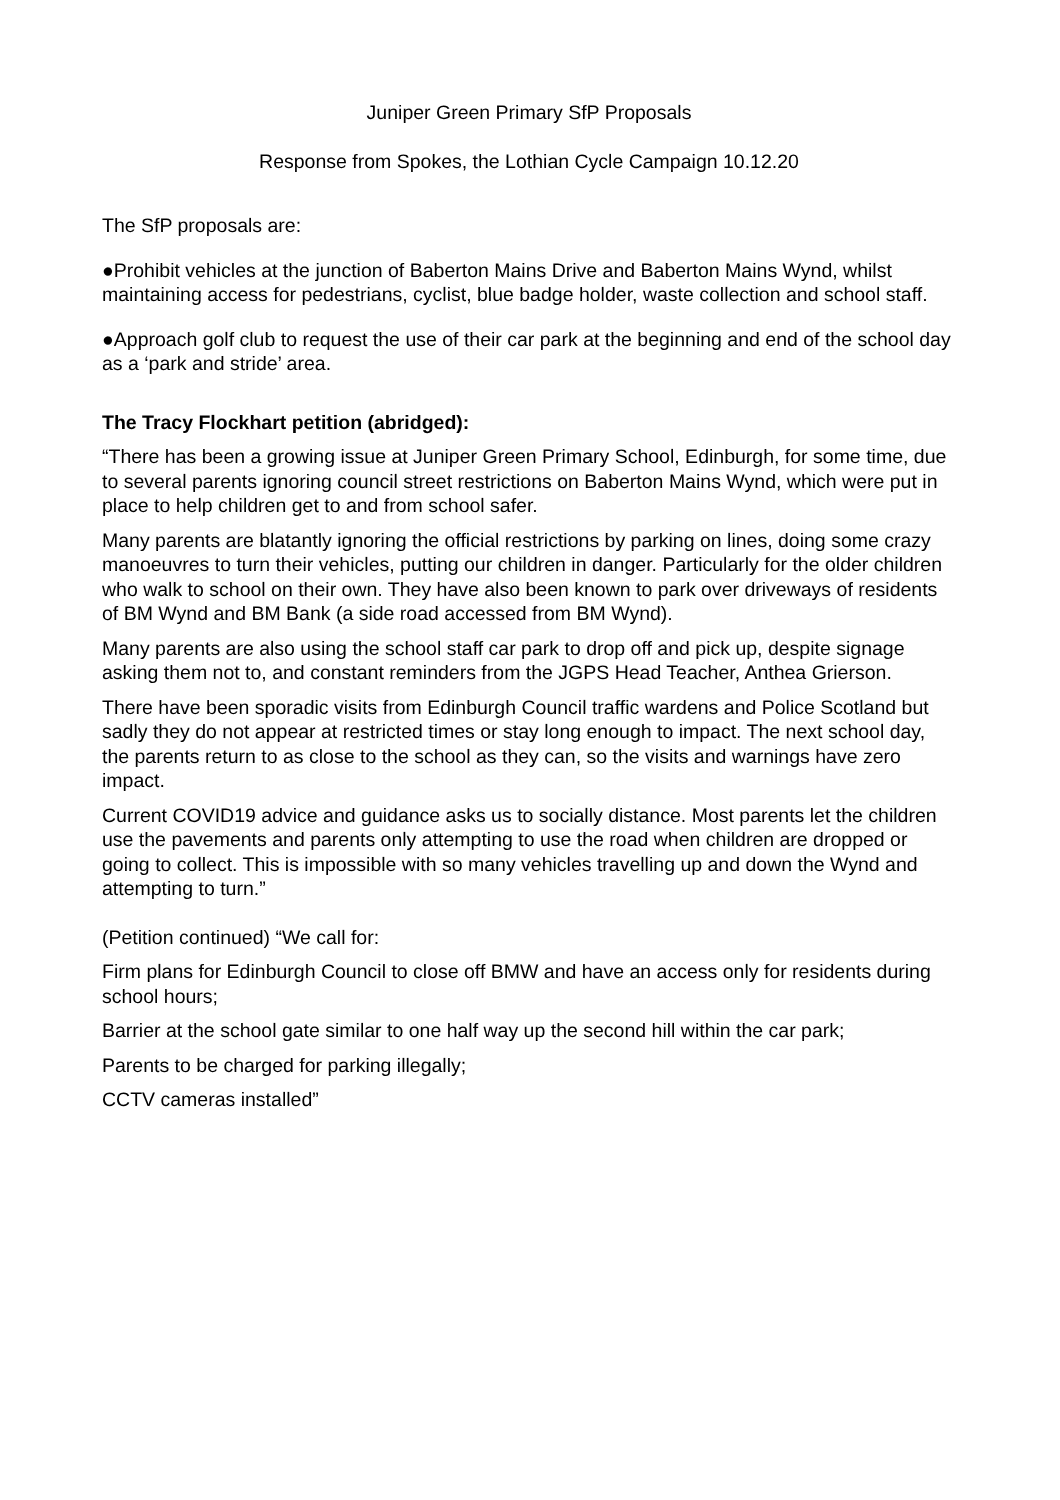Juniper Green Primary SfP Proposals
Response from Spokes, the Lothian Cycle Campaign 10.12.20
The SfP proposals are:
●Prohibit vehicles at the junction of Baberton Mains Drive and Baberton Mains Wynd, whilst maintaining access for pedestrians, cyclist, blue badge holder, waste collection and school staff.
●Approach golf club to request the use of their car park at the beginning and end of the school day as a ‘park and stride’ area.
The Tracy Flockhart petition (abridged):
“There has been a growing issue at Juniper Green Primary School, Edinburgh, for some time, due to several parents ignoring council street restrictions on Baberton Mains Wynd, which were put in place to help children get to and from school safer.
Many parents are blatantly ignoring the official restrictions by parking on lines, doing some crazy manoeuvres to turn their vehicles, putting our children in danger. Particularly for the older children who walk to school on their own. They have also been known to park over driveways of residents of BM Wynd and BM Bank (a side road accessed from BM Wynd).
Many parents are also using the school staff car park to drop off and pick up, despite signage asking them not to, and constant reminders from the JGPS Head Teacher, Anthea Grierson.
There have been sporadic visits from Edinburgh Council traffic wardens and Police Scotland but sadly they do not appear at restricted times or stay long enough to impact. The next school day, the parents return to as close to the school as they can, so the visits and warnings have zero impact.
Current COVID19 advice and guidance asks us to socially distance. Most parents let the children use the pavements and parents only attempting to use the road when children are dropped or going to collect. This is impossible with so many vehicles travelling up and down the Wynd and attempting to turn.”
(Petition continued) “We call for:
Firm plans for Edinburgh Council to close off BMW and have an access only for residents during school hours;
Barrier at the school gate similar to one half way up the second hill within the car park;
Parents to be charged for parking illegally;
CCTV cameras installed”